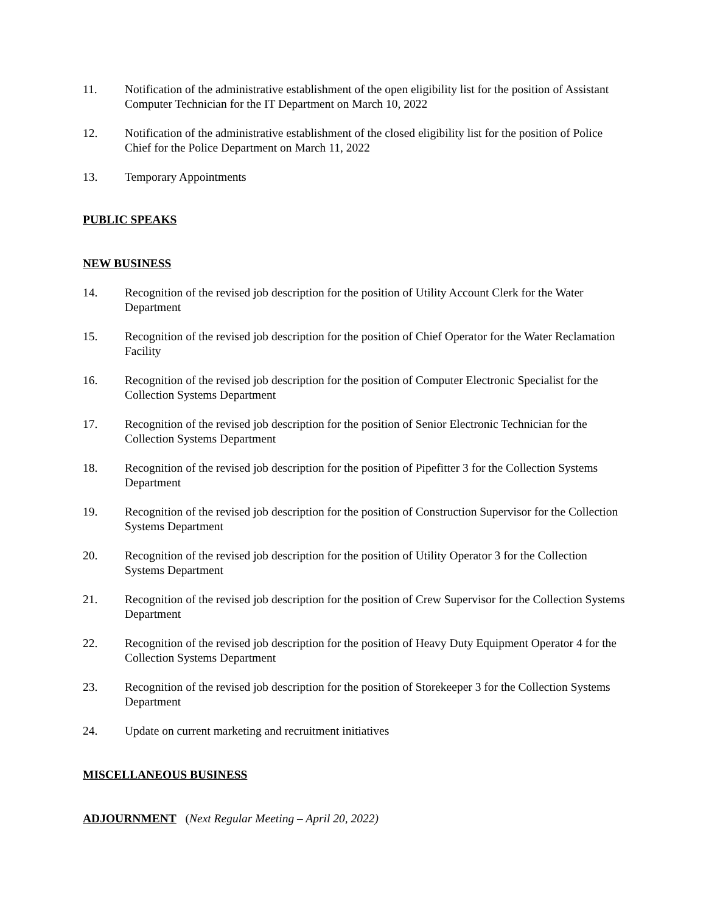11. Notification of the administrative establishment of the open eligibility list for the position of Assistant Computer Technician for the IT Department on March 10, 2022
12. Notification of the administrative establishment of the closed eligibility list for the position of Police Chief for the Police Department on March 11, 2022
13. Temporary Appointments
PUBLIC SPEAKS
NEW BUSINESS
14. Recognition of the revised job description for the position of Utility Account Clerk for the Water Department
15. Recognition of the revised job description for the position of Chief Operator for the Water Reclamation Facility
16. Recognition of the revised job description for the position of Computer Electronic Specialist for the Collection Systems Department
17. Recognition of the revised job description for the position of Senior Electronic Technician for the Collection Systems Department
18. Recognition of the revised job description for the position of Pipefitter 3 for the Collection Systems Department
19. Recognition of the revised job description for the position of Construction Supervisor for the Collection Systems Department
20. Recognition of the revised job description for the position of Utility Operator 3 for the Collection Systems Department
21. Recognition of the revised job description for the position of Crew Supervisor for the Collection Systems Department
22. Recognition of the revised job description for the position of Heavy Duty Equipment Operator 4 for the Collection Systems Department
23. Recognition of the revised job description for the position of Storekeeper 3 for the Collection Systems Department
24. Update on current marketing and recruitment initiatives
MISCELLANEOUS BUSINESS
ADJOURNMENT (Next Regular Meeting – April 20, 2022)